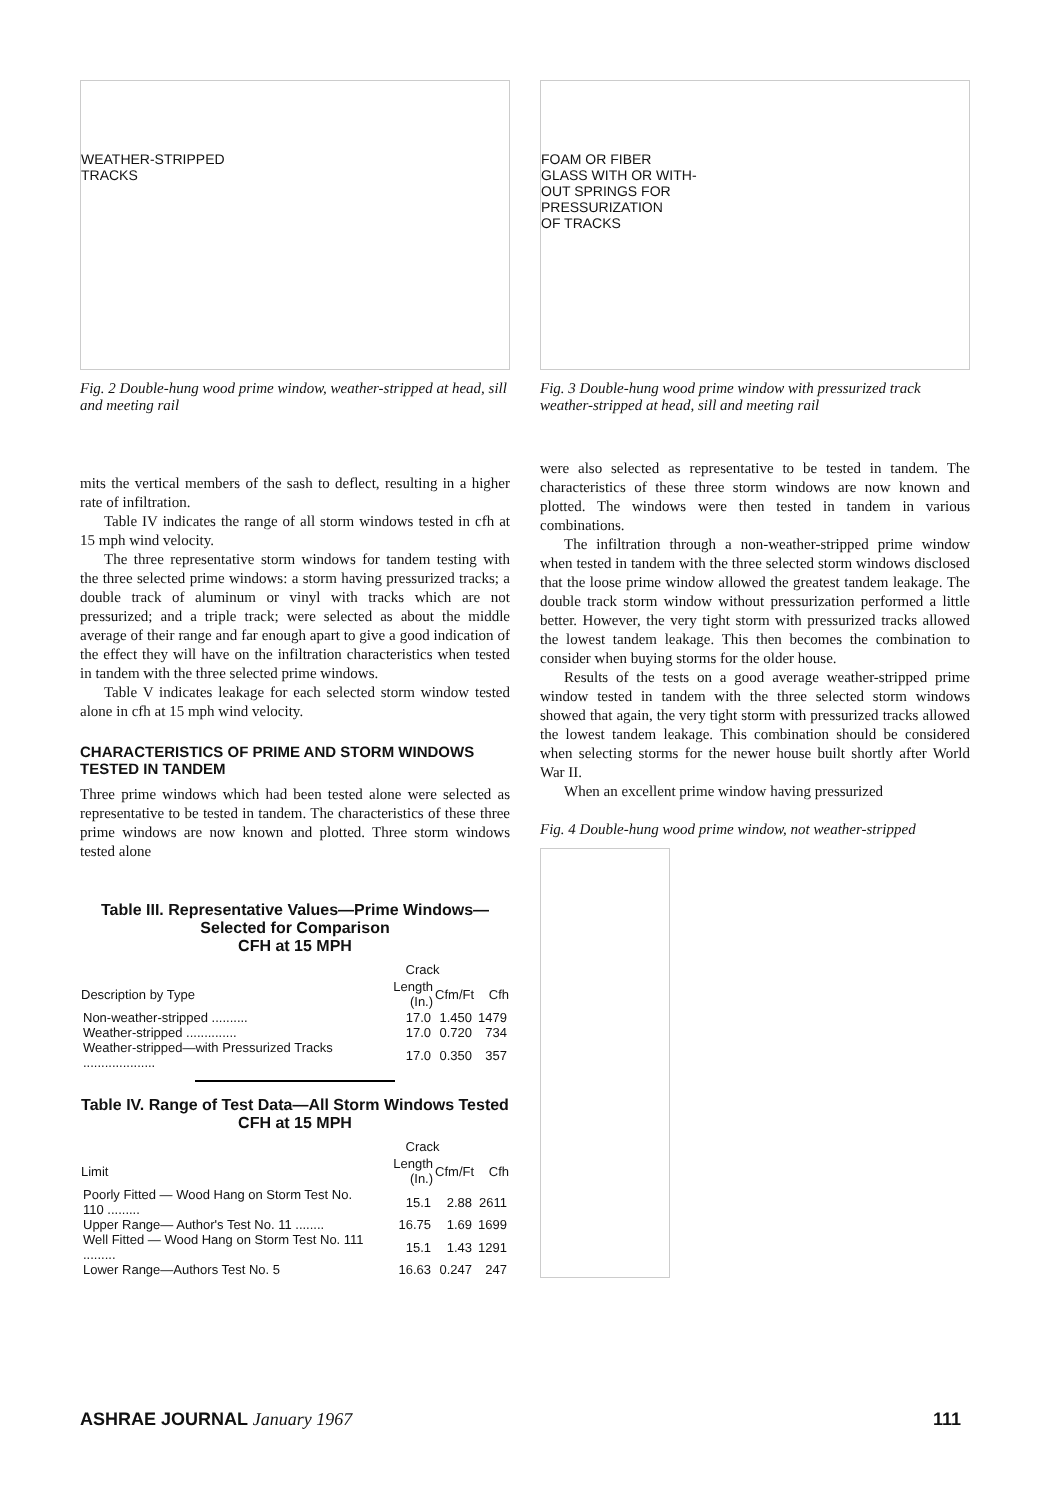WEATHER-STRIPPED
TRACKS
Fig. 2 Double-hung wood prime window, weather-stripped at head, sill and meeting rail
mits the vertical members of the sash to deflect, resulting in a higher rate of infiltration.
Table IV indicates the range of all storm windows tested in cfh at 15 mph wind velocity.
The three representative storm windows for tandem testing with the three selected prime windows: a storm having pressurized tracks; a double track of aluminum or vinyl with tracks which are not pressurized; and a triple track; were selected as about the middle average of their range and far enough apart to give a good indication of the effect they will have on the infiltration characteristics when tested in tandem with the three selected prime windows.
Table V indicates leakage for each selected storm window tested alone in cfh at 15 mph wind velocity.
CHARACTERISTICS OF PRIME AND STORM WINDOWS TESTED IN TANDEM
Three prime windows which had been tested alone were selected as representative to be tested in tandem. The characteristics of these three prime windows are now known and plotted. Three storm windows tested alone
Table III. Representative Values—Prime Windows—Selected for Comparison
CFH at 15 MPH
| | Crack | | |
| --- | --- | --- | --- |
| Description by Type | Length (In.) | Cfm/Ft | Cfh |
| Non-weather-stripped .......... | 17.0 | 1.450 | 1479 |
| Weather-stripped .............. | 17.0 | 0.720 | 734 |
| Weather-stripped—with Pressurized Tracks .................... | 17.0 | 0.350 | 357 |
Table IV. Range of Test Data—All Storm Windows Tested
CFH at 15 MPH
| | Crack | | |
| --- | --- | --- | --- |
| Limit | Length (In.) | Cfm/Ft | Cfh |
| Poorly Fitted — Wood Hang on Storm Test No. 110 ......... | 15.1 | 2.88 | 2611 |
| Upper Range— Author's Test No. 11 ........ | 16.75 | 1.69 | 1699 |
| Well Fitted — Wood Hang on Storm Test No. 111 ......... | 15.1 | 1.43 | 1291 |
| Lower Range—Authors Test No. 5 | 16.63 | 0.247 | 247 |
FOAM OR FIBER
GLASS WITH OR WITH-
OUT SPRINGS FOR
PRESSURIZATION
OF TRACKS
Fig. 3 Double-hung wood prime window with pressurized track weather-stripped at head, sill and meeting rail
were also selected as representative to be tested in tandem. The characteristics of these three storm windows are now known and plotted. The windows were then tested in tandem in various combinations.
The infiltration through a non-weather-stripped prime window when tested in tandem with the three selected storm windows disclosed that the loose prime window allowed the greatest tandem leakage. The double track storm window without pressurization performed a little better. However, the very tight storm with pressurized tracks allowed the lowest tandem leakage. This then becomes the combination to consider when buying storms for the older house.
Results of the tests on a good average weather-stripped prime window tested in tandem with the three selected storm windows showed that again, the very tight storm with pressurized tracks allowed the lowest tandem leakage. This combination should be considered when selecting storms for the newer house built shortly after World War II.
When an excellent prime window having pressurized
Fig. 4 Double-hung wood prime window, not weather-stripped
ASHRAE JOURNAL January 1967 111